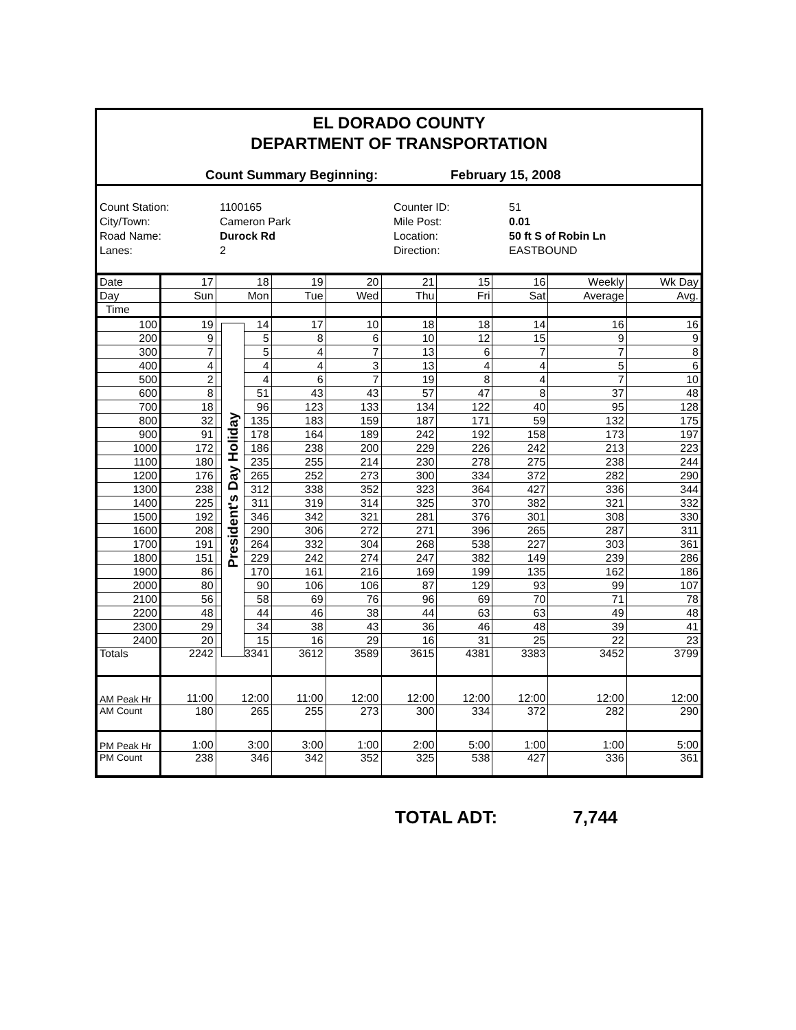EL DORADO COUNTY
DEPARTMENT OF TRANSPORTATION
Count Summary Beginning: February 15, 2008
Count Station:
1100165
Counter ID:
51
City/Town:
Cameron Park
Mile Post:
0.01
Road Name:
Durock Rd
Location:
50 ft S of Robin Ln
Lanes:
2
Direction:
EASTBOUND
| Date | 17 | 18 | 19 | 20 | 21 | 15 | 16 | Weekly | Wk Day |
| --- | --- | --- | --- | --- | --- | --- | --- | --- | --- |
| Day | Sun | Mon | Tue | Wed | Thu | Fri | Sat | Average | Avg. |
| Time | | | | | | | | | |
| 100 | 19 | 14 | 17 | 10 | 18 | 18 | 14 | 16 | 16 |
| 200 | 9 | 5 | 8 | 6 | 10 | 12 | 15 | 9 | 9 |
| 300 | 7 | 5 | 4 | 7 | 13 | 6 | 7 | 7 | 8 |
| 400 | 4 | 4 | 4 | 3 | 13 | 4 | 4 | 5 | 6 |
| 500 | 2 | 4 | 6 | 7 | 19 | 8 | 4 | 7 | 10 |
| 600 | 8 | 51 | 43 | 43 | 57 | 47 | 8 | 37 | 48 |
| 700 | 18 | 96 | 123 | 133 | 134 | 122 | 40 | 95 | 128 |
| 800 | 32 | 135 | 183 | 159 | 187 | 171 | 59 | 132 | 175 |
| 900 | 91 | 178 | 164 | 189 | 242 | 192 | 158 | 173 | 197 |
| 1000 | 172 | 186 | 238 | 200 | 229 | 226 | 242 | 213 | 223 |
| 1100 | 180 | 235 | 255 | 214 | 230 | 278 | 275 | 238 | 244 |
| 1200 | 176 | 265 | 252 | 273 | 300 | 334 | 372 | 282 | 290 |
| 1300 | 238 | 312 | 338 | 352 | 323 | 364 | 427 | 336 | 344 |
| 1400 | 225 | 311 | 319 | 314 | 325 | 370 | 382 | 321 | 332 |
| 1500 | 192 | 346 | 342 | 321 | 281 | 376 | 301 | 308 | 330 |
| 1600 | 208 | 290 | 306 | 272 | 271 | 396 | 265 | 287 | 311 |
| 1700 | 191 | 264 | 332 | 304 | 268 | 538 | 227 | 303 | 361 |
| 1800 | 151 | 229 | 242 | 274 | 247 | 382 | 149 | 239 | 286 |
| 1900 | 86 | 170 | 161 | 216 | 169 | 199 | 135 | 162 | 186 |
| 2000 | 80 | 90 | 106 | 106 | 87 | 129 | 93 | 99 | 107 |
| 2100 | 56 | 58 | 69 | 76 | 96 | 69 | 70 | 71 | 78 |
| 2200 | 48 | 44 | 46 | 38 | 44 | 63 | 63 | 49 | 48 |
| 2300 | 29 | 34 | 38 | 43 | 36 | 46 | 48 | 39 | 41 |
| 2400 | 20 | 15 | 16 | 29 | 16 | 31 | 25 | 22 | 23 |
| Totals | 2242 | 3341 | 3612 | 3589 | 3615 | 4381 | 3383 | 3452 | 3799 |
| AM Peak Hr | 11:00 | 12:00 | 11:00 | 12:00 | 12:00 | 12:00 | 12:00 | 12:00 | 12:00 |
| AM Count | 180 | 265 | 255 | 273 | 300 | 334 | 372 | 282 | 290 |
| PM Peak Hr | 1:00 | 3:00 | 3:00 | 1:00 | 2:00 | 5:00 | 1:00 | 1:00 | 5:00 |
| PM Count | 238 | 346 | 342 | 352 | 325 | 538 | 427 | 336 | 361 |
President's Day Holiday
TOTAL ADT: 7,744